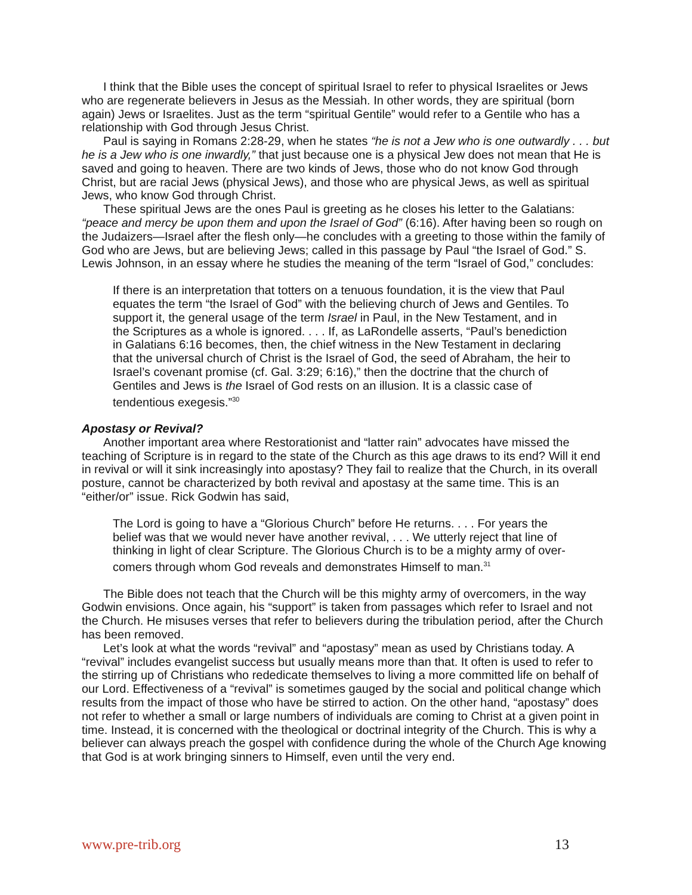I think that the Bible uses the concept of spiritual Israel to refer to physical Israelites or Jews who are regenerate believers in Jesus as the Messiah. In other words, they are spiritual (born again) Jews or Israelites. Just as the term “spiritual Gentile” would refer to a Gentile who has a relationship with God through Jesus Christ.
Paul is saying in Romans 2:28-29, when he states “he is not a Jew who is one outwardly . . . but he is a Jew who is one inwardly,” that just because one is a physical Jew does not mean that He is saved and going to heaven. There are two kinds of Jews, those who do not know God through Christ, but are racial Jews (physical Jews), and those who are physical Jews, as well as spiritual Jews, who know God through Christ.
These spiritual Jews are the ones Paul is greeting as he closes his letter to the Galatians: “peace and mercy be upon them and upon the Israel of God” (6:16). After having been so rough on the Judaizers—Israel after the flesh only—he concludes with a greeting to those within the family of God who are Jews, but are believing Jews; called in this passage by Paul “the Israel of God.” S. Lewis Johnson, in an essay where he studies the meaning of the term “Israel of God,” concludes:
If there is an interpretation that totters on a tenuous foundation, it is the view that Paul equates the term “the Israel of God” with the believing church of Jews and Gentiles. To support it, the general usage of the term Israel in Paul, in the New Testament, and in the Scriptures as a whole is ignored. . . . If, as LaRondelle asserts, “Paul’s benediction in Galatians 6:16 becomes, then, the chief witness in the New Testament in declaring that the universal church of Christ is the Israel of God, the seed of Abraham, the heir to Israel’s covenant promise (cf. Gal. 3:29; 6:16),” then the doctrine that the church of Gentiles and Jews is the Israel of God rests on an illusion. It is a classic case of tendentious exegesis.”<sup>30</sup>
Apostasy or Revival?
Another important area where Restorationist and “latter rain” advocates have missed the teaching of Scripture is in regard to the state of the Church as this age draws to its end? Will it end in revival or will it sink increasingly into apostasy? They fail to realize that the Church, in its overall posture, cannot be characterized by both revival and apostasy at the same time. This is an “either/or” issue. Rick Godwin has said,
The Lord is going to have a “Glorious Church” before He returns. . . . For years the belief was that we would never have another revival, . . . We utterly reject that line of thinking in light of clear Scripture. The Glorious Church is to be a mighty army of over-comers through whom God reveals and demonstrates Himself to man.<sup>31</sup>
The Bible does not teach that the Church will be this mighty army of overcomers, in the way Godwin envisions. Once again, his “support” is taken from passages which refer to Israel and not the Church. He misuses verses that refer to believers during the tribulation period, after the Church has been removed.
Let’s look at what the words “revival” and “apostasy” mean as used by Christians today. A “revival” includes evangelist success but usually means more than that. It often is used to refer to the stirring up of Christians who rededicate themselves to living a more committed life on behalf of our Lord. Effectiveness of a “revival” is sometimes gauged by the social and political change which results from the impact of those who have be stirred to action. On the other hand, “apostasy” does not refer to whether a small or large numbers of individuals are coming to Christ at a given point in time. Instead, it is concerned with the theological or doctrinal integrity of the Church. This is why a believer can always preach the gospel with confidence during the whole of the Church Age knowing that God is at work bringing sinners to Himself, even until the very end.
www.pre-trib.org 13